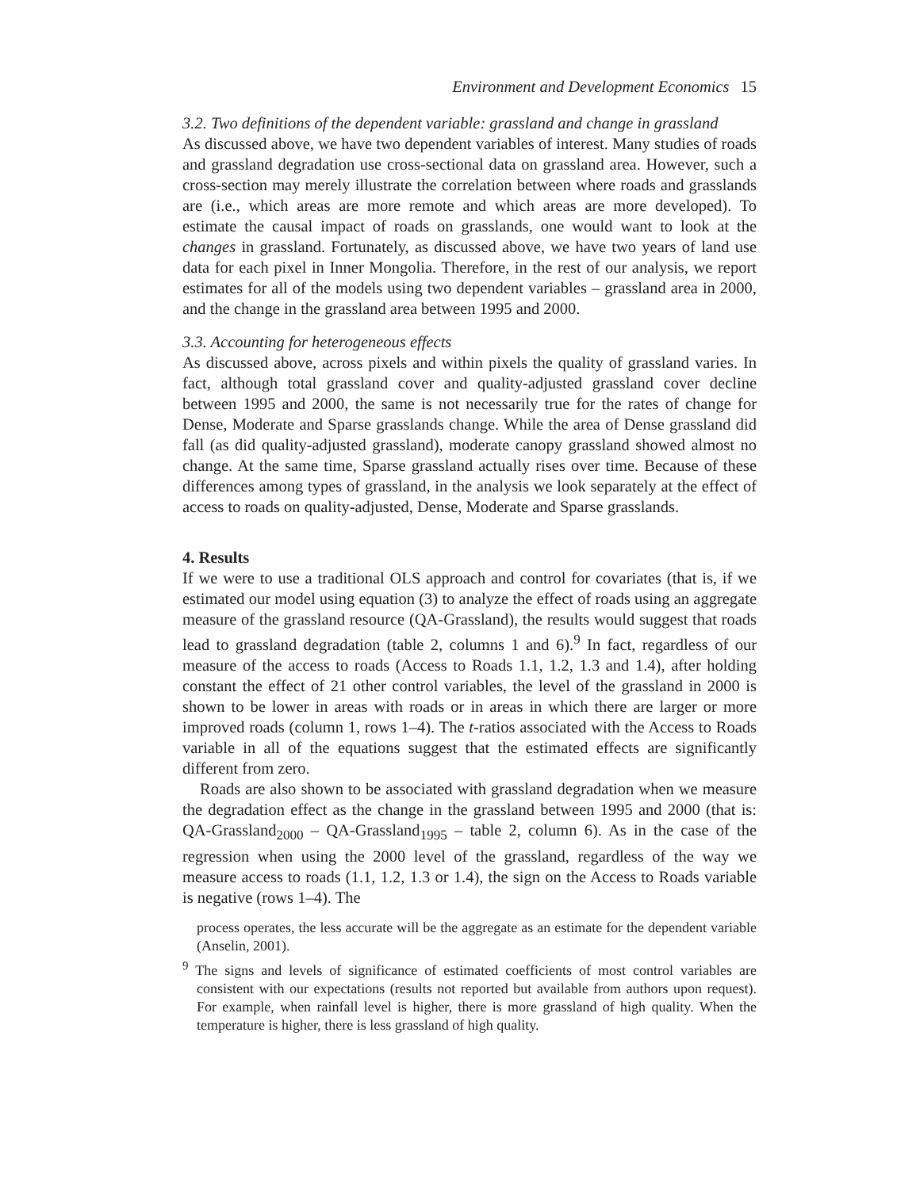Environment and Development Economics 15
3.2. Two definitions of the dependent variable: grassland and change in grassland
As discussed above, we have two dependent variables of interest. Many studies of roads and grassland degradation use cross-sectional data on grassland area. However, such a cross-section may merely illustrate the correlation between where roads and grasslands are (i.e., which areas are more remote and which areas are more developed). To estimate the causal impact of roads on grasslands, one would want to look at the changes in grassland. Fortunately, as discussed above, we have two years of land use data for each pixel in Inner Mongolia. Therefore, in the rest of our analysis, we report estimates for all of the models using two dependent variables – grassland area in 2000, and the change in the grassland area between 1995 and 2000.
3.3. Accounting for heterogeneous effects
As discussed above, across pixels and within pixels the quality of grassland varies. In fact, although total grassland cover and quality-adjusted grassland cover decline between 1995 and 2000, the same is not necessarily true for the rates of change for Dense, Moderate and Sparse grasslands change. While the area of Dense grassland did fall (as did quality-adjusted grassland), moderate canopy grassland showed almost no change. At the same time, Sparse grassland actually rises over time. Because of these differences among types of grassland, in the analysis we look separately at the effect of access to roads on quality-adjusted, Dense, Moderate and Sparse grasslands.
4. Results
If we were to use a traditional OLS approach and control for covariates (that is, if we estimated our model using equation (3) to analyze the effect of roads using an aggregate measure of the grassland resource (QA-Grassland), the results would suggest that roads lead to grassland degradation (table 2, columns 1 and 6).<sup>9</sup> In fact, regardless of our measure of the access to roads (Access to Roads 1.1, 1.2, 1.3 and 1.4), after holding constant the effect of 21 other control variables, the level of the grassland in 2000 is shown to be lower in areas with roads or in areas in which there are larger or more improved roads (column 1, rows 1–4). The t-ratios associated with the Access to Roads variable in all of the equations suggest that the estimated effects are significantly different from zero.
Roads are also shown to be associated with grassland degradation when we measure the degradation effect as the change in the grassland between 1995 and 2000 (that is: QA-Grassland<sub>2000</sub> – QA-Grassland<sub>1995</sub> – table 2, column 6). As in the case of the regression when using the 2000 level of the grassland, regardless of the way we measure access to roads (1.1, 1.2, 1.3 or 1.4), the sign on the Access to Roads variable is negative (rows 1–4). The
process operates, the less accurate will be the aggregate as an estimate for the dependent variable (Anselin, 2001).
<sup>9</sup> The signs and levels of significance of estimated coefficients of most control variables are consistent with our expectations (results not reported but available from authors upon request). For example, when rainfall level is higher, there is more grassland of high quality. When the temperature is higher, there is less grassland of high quality.